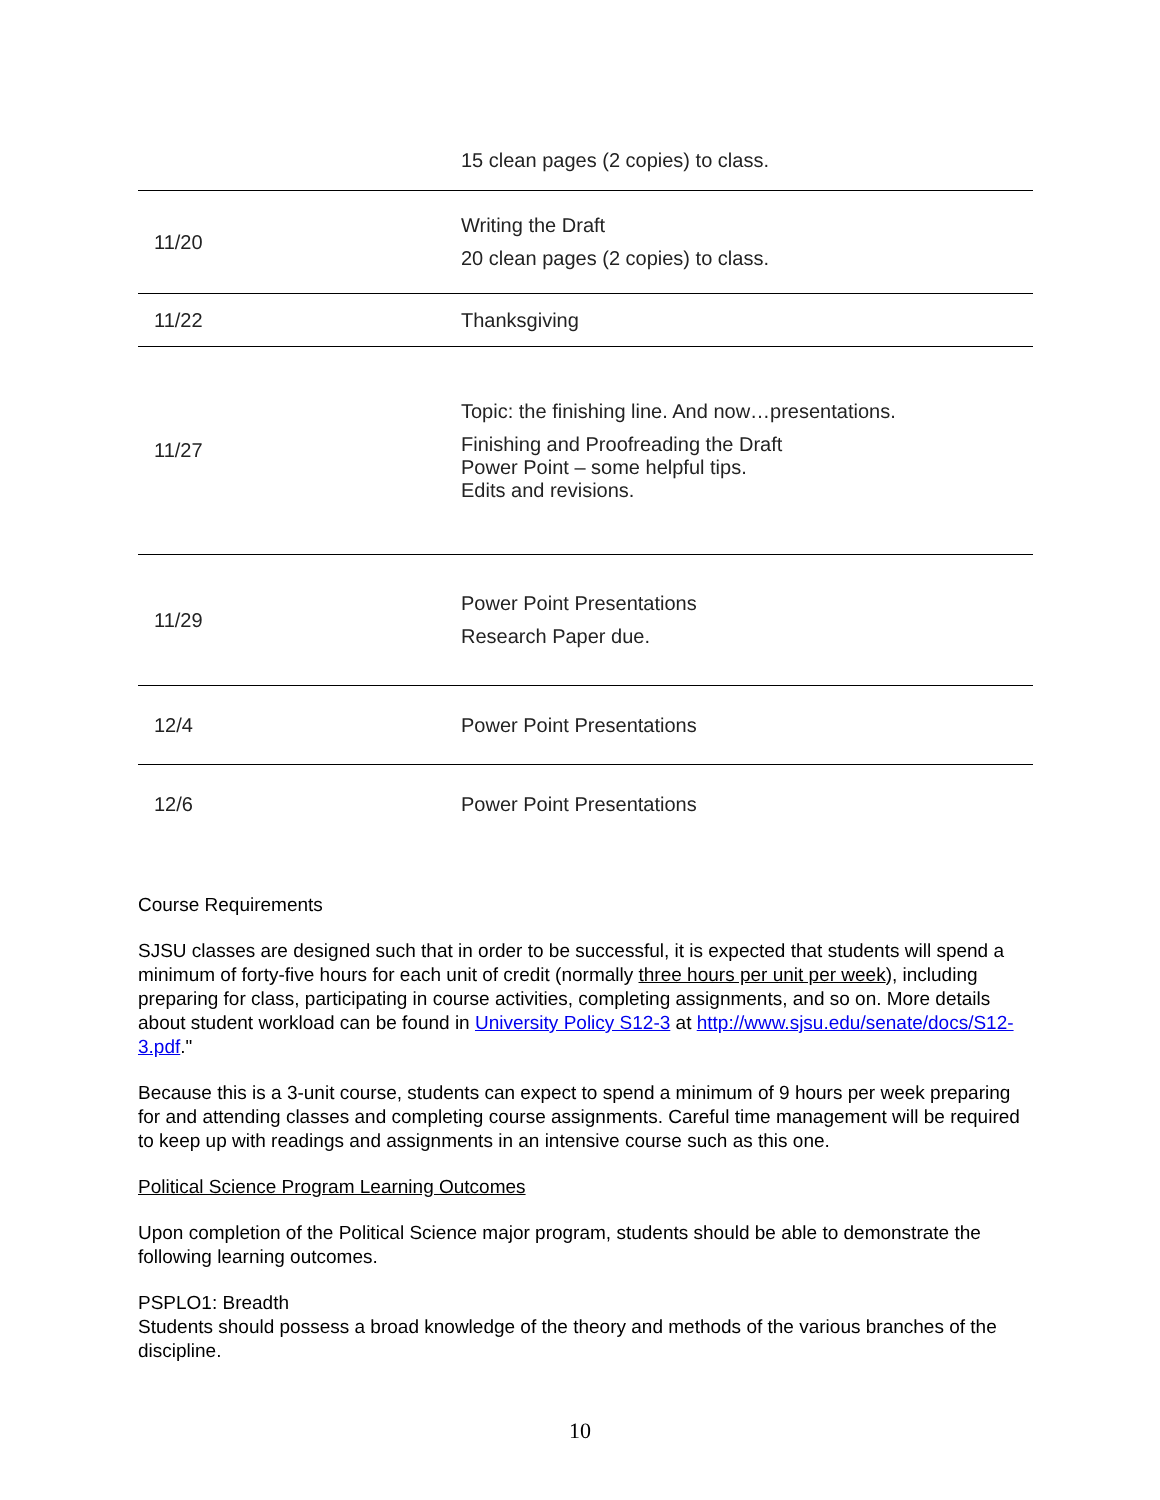| | 15 clean pages (2 copies) to class. |
| 11/20 | Writing the Draft 20 clean pages (2 copies) to class. |
| 11/22 | Thanksgiving |
| 11/27 | Topic: the finishing line. And now…presentations. Finishing and Proofreading the Draft Power Point – some helpful tips. Edits and revisions. |
| 11/29 | Power Point Presentations Research Paper due. |
| 12/4 | Power Point Presentations |
| 12/6 | Power Point Presentations |
Course Requirements
SJSU classes are designed such that in order to be successful, it is expected that students will spend a minimum of forty-five hours for each unit of credit (normally three hours per unit per week), including preparing for class, participating in course activities, completing assignments, and so on. More details about student workload can be found in University Policy S12-3 at http://www.sjsu.edu/senate/docs/S12-3.pdf."
Because this is a 3-unit course, students can expect to spend a minimum of 9 hours per week preparing for and attending classes and completing course assignments. Careful time management will be required to keep up with readings and assignments in an intensive course such as this one.
Political Science Program Learning Outcomes
Upon completion of the Political Science major program, students should be able to demonstrate the following learning outcomes.
PSPLO1: Breadth
Students should possess a broad knowledge of the theory and methods of the various branches of the discipline.
10